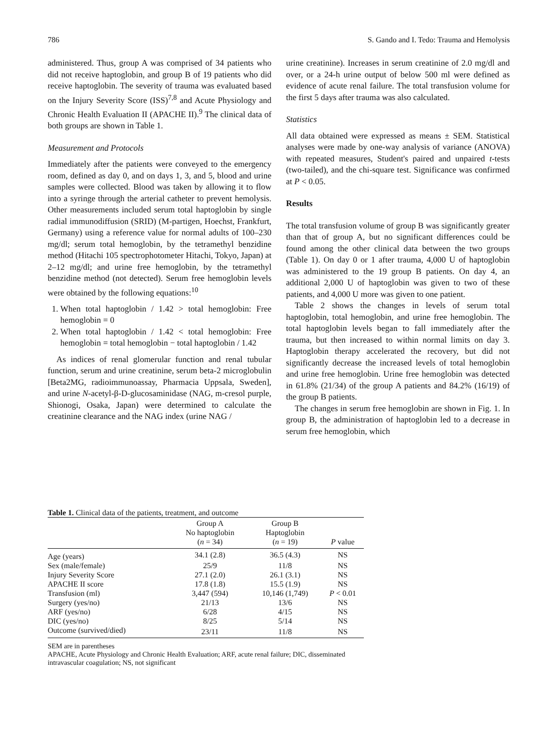786 S. Gando and I. Tedo: Trauma and Hemolysis
administered. Thus, group A was comprised of 34 patients who did not receive haptoglobin, and group B of 19 patients who did receive haptoglobin. The severity of trauma was evaluated based on the Injury Severity Score (ISS)<sup>7,8</sup> and Acute Physiology and Chronic Health Evaluation II (APACHE II).<sup>9</sup> The clinical data of both groups are shown in Table 1.
Measurement and Protocols
Immediately after the patients were conveyed to the emergency room, defined as day 0, and on days 1, 3, and 5, blood and urine samples were collected. Blood was taken by allowing it to flow into a syringe through the arterial catheter to prevent hemolysis. Other measurements included serum total haptoglobin by single radial immunodiffusion (SRID) (M-partigen, Hoechst, Frankfurt, Germany) using a reference value for normal adults of 100–230 mg/dl; serum total hemoglobin, by the tetramethyl benzidine method (Hitachi 105 spectrophotometer Hitachi, Tokyo, Japan) at 2–12 mg/dl; and urine free hemoglobin, by the tetramethyl benzidine method (not detected). Serum free hemoglobin levels were obtained by the following equations:<sup>10</sup>
1. When total haptoglobin / 1.42 > total hemoglobin: Free hemoglobin = 0
2. When total haptoglobin / 1.42 < total hemoglobin: Free hemoglobin = total hemoglobin − total haptoglobin / 1.42
As indices of renal glomerular function and renal tubular function, serum and urine creatinine, serum beta-2 microglobulin [Beta2MG, radioimmunoassay, Pharmacia Uppsala, Sweden], and urine N-acetyl-β-D-glucosaminidase (NAG, m-cresol purple, Shionogi, Osaka, Japan) were determined to calculate the creatinine clearance and the NAG index (urine NAG /
urine creatinine). Increases in serum creatinine of 2.0 mg/dl and over, or a 24-h urine output of below 500 ml were defined as evidence of acute renal failure. The total transfusion volume for the first 5 days after trauma was also calculated.
Statistics
All data obtained were expressed as means ± SEM. Statistical analyses were made by one-way analysis of variance (ANOVA) with repeated measures, Student's paired and unpaired t-tests (two-tailed), and the chi-square test. Significance was confirmed at P < 0.05.
Results
The total transfusion volume of group B was significantly greater than that of group A, but no significant differences could be found among the other clinical data between the two groups (Table 1). On day 0 or 1 after trauma, 4,000 U of haptoglobin was administered to the 19 group B patients. On day 4, an additional 2,000 U of haptoglobin was given to two of these patients, and 4,000 U more was given to one patient.
Table 2 shows the changes in levels of serum total haptoglobin, total hemoglobin, and urine free hemoglobin. The total haptoglobin levels began to fall immediately after the trauma, but then increased to within normal limits on day 3. Haptoglobin therapy accelerated the recovery, but did not significantly decrease the increased levels of total hemoglobin and urine free hemoglobin. Urine free hemoglobin was detected in 61.8% (21/34) of the group A patients and 84.2% (16/19) of the group B patients.
The changes in serum free hemoglobin are shown in Fig. 1. In group B, the administration of haptoglobin led to a decrease in serum free hemoglobin, which
Table 1. Clinical data of the patients, treatment, and outcome
| | Group A No haptoglobin ( n = 34) | Group B Haptoglobin ( n = 19) | P value |
| --- | --- | --- | --- |
| Age (years) | 34.1 (2.8) | 36.5 (4.3) | NS |
| Sex (male/female) | 25/9 | 11/8 | NS |
| Injury Severity Score | 27.1 (2.0) | 26.1 (3.1) | NS |
| APACHE II score | 17.8 (1.8) | 15.5 (1.9) | NS |
| Transfusion (ml) | 3,447 (594) | 10,146 (1,749) | P < 0.01 |
| Surgery (yes/no) | 21/13 | 13/6 | NS |
| ARF (yes/no) | 6/28 | 4/15 | NS |
| DIC (yes/no) | 8/25 | 5/14 | NS |
| Outcome (survived/died) | 23/11 | 11/8 | NS |
SEM are in parentheses
APACHE, Acute Physiology and Chronic Health Evaluation; ARF, acute renal failure; DIC, disseminated intravascular coagulation; NS, not significant